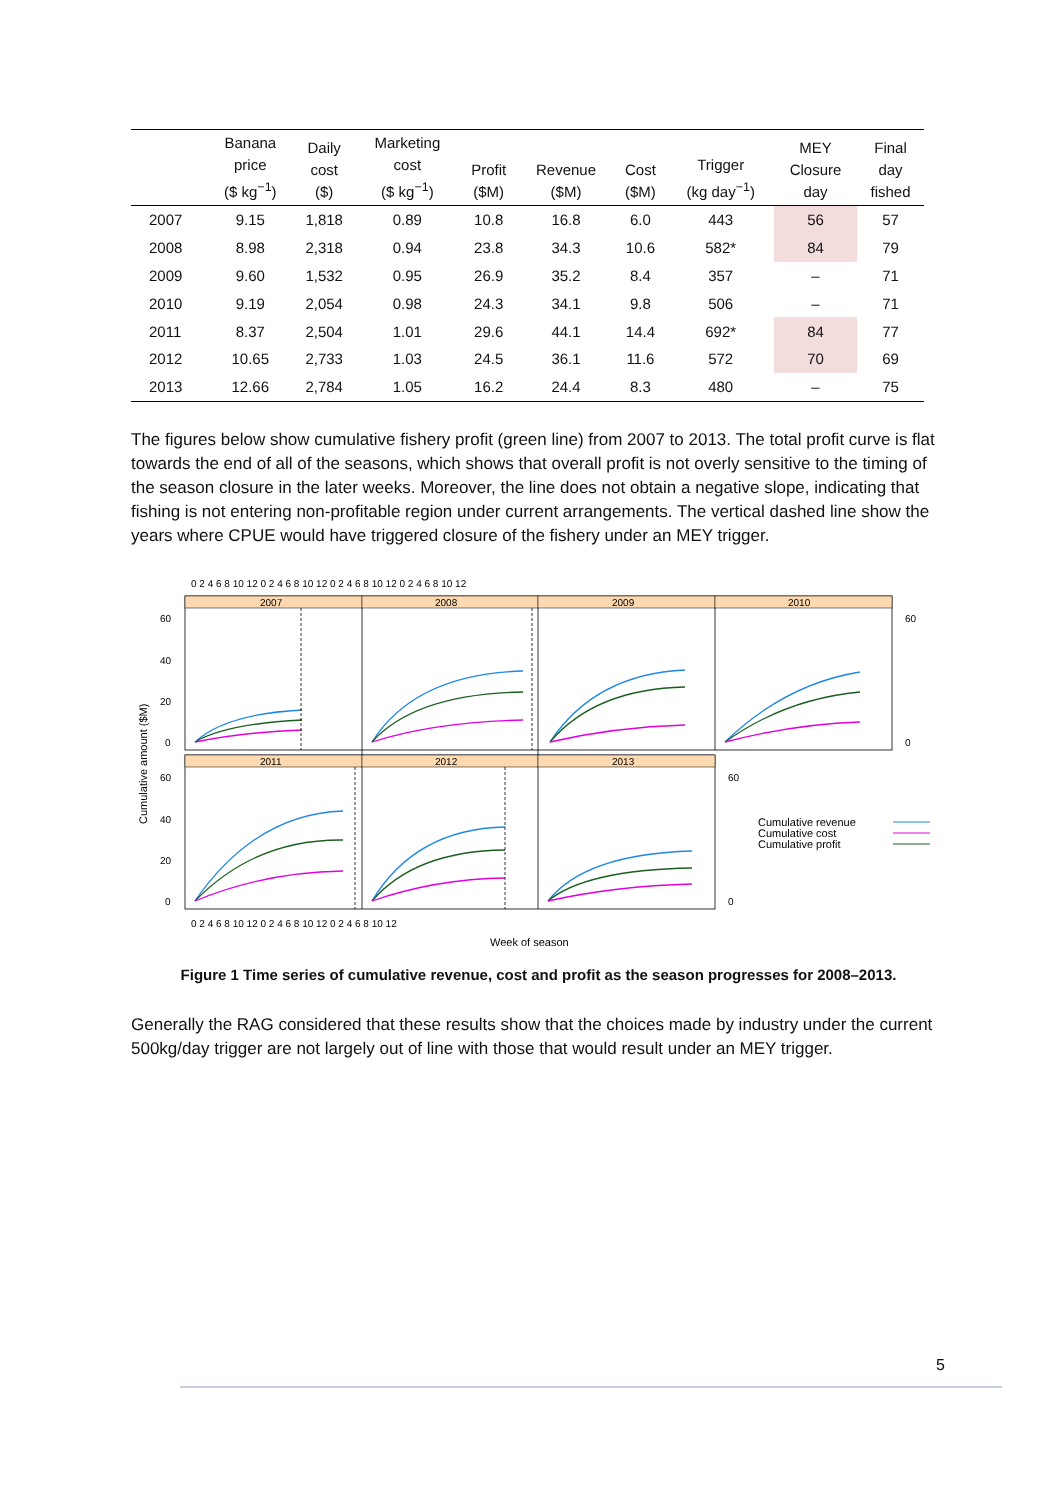| | Banana price ($ kg<sup>−1</sup>) | Daily cost ($) | Marketing cost ($ kg<sup>−1</sup>) | Profit ($M) | Revenue ($M) | Cost ($M) | Trigger (kg day<sup>−1</sup>) | MEY Closure day | Final day fished |
| --- | --- | --- | --- | --- | --- | --- | --- | --- | --- |
| 2007 | 9.15 | 1,818 | 0.89 | 10.8 | 16.8 | 6.0 | 443 | 56 | 57 |
| 2008 | 8.98 | 2,318 | 0.94 | 23.8 | 34.3 | 10.6 | 582* | 84 | 79 |
| 2009 | 9.60 | 1,532 | 0.95 | 26.9 | 35.2 | 8.4 | 357 | – | 71 |
| 2010 | 9.19 | 2,054 | 0.98 | 24.3 | 34.1 | 9.8 | 506 | – | 71 |
| 2011 | 8.37 | 2,504 | 1.01 | 29.6 | 44.1 | 14.4 | 692* | 84 | 77 |
| 2012 | 10.65 | 2,733 | 1.03 | 24.5 | 36.1 | 11.6 | 572 | 70 | 69 |
| 2013 | 12.66 | 2,784 | 1.05 | 16.2 | 24.4 | 8.3 | 480 | – | 75 |
The figures below show cumulative fishery profit (green line) from 2007 to 2013. The total profit curve is flat towards the end of all of the seasons, which shows that overall profit is not overly sensitive to the timing of the season closure in the later weeks. Moreover, the line does not obtain a negative slope, indicating that fishing is not entering non-profitable region under current arrangements. The vertical dashed line show the years where CPUE would have triggered closure of the fishery under an MEY trigger.
Cumulative amount ($M)
2007
2008
2009
2010
2011
2012
2013
0 2 4 6 8 10 12 0 2 4 6 8 10 12 0 2 4 6 8 10 12 0 2 4 6 8 10 12
60
40
20
0
60
40
20
0
60
0
60
0
0 2 4 6 8 10 12 0 2 4 6 8 10 12 0 2 4 6 8 10 12
Week of season
Cumulative revenue
Cumulative cost
Cumulative profit
Figure 1 Time series of cumulative revenue, cost and profit as the season progresses for 2008–2013.
Generally the RAG considered that these results show that the choices made by industry under the current 500kg/day trigger are not largely out of line with those that would result under an MEY trigger.
5